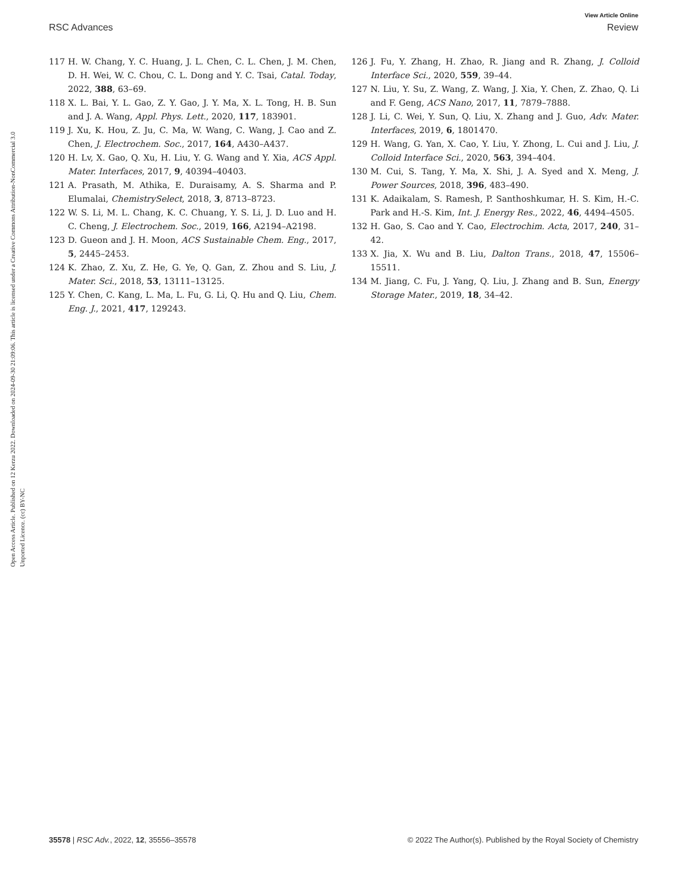View Article Online
RSC Advances Review
Open Access Article. Published on 12 Kerzu 2022. Downloaded on 2024-09-30 21:09:06. This article is licensed under a Creative Commons Attribution-NonCommercial 3.0 Unported Licence. (cc) BY-NC
117 H. W. Chang, Y. C. Huang, J. L. Chen, C. L. Chen, J. M. Chen, D. H. Wei, W. C. Chou, C. L. Dong and Y. C. Tsai, Catal. Today, 2022, 388, 63–69.
118 X. L. Bai, Y. L. Gao, Z. Y. Gao, J. Y. Ma, X. L. Tong, H. B. Sun and J. A. Wang, Appl. Phys. Lett., 2020, 117, 183901.
119 J. Xu, K. Hou, Z. Ju, C. Ma, W. Wang, C. Wang, J. Cao and Z. Chen, J. Electrochem. Soc., 2017, 164, A430–A437.
120 H. Lv, X. Gao, Q. Xu, H. Liu, Y. G. Wang and Y. Xia, ACS Appl. Mater. Interfaces, 2017, 9, 40394–40403.
121 A. Prasath, M. Athika, E. Duraisamy, A. S. Sharma and P. Elumalai, ChemistrySelect, 2018, 3, 8713–8723.
122 W. S. Li, M. L. Chang, K. C. Chuang, Y. S. Li, J. D. Luo and H. C. Cheng, J. Electrochem. Soc., 2019, 166, A2194–A2198.
123 D. Gueon and J. H. Moon, ACS Sustainable Chem. Eng., 2017, 5, 2445–2453.
124 K. Zhao, Z. Xu, Z. He, G. Ye, Q. Gan, Z. Zhou and S. Liu, J. Mater. Sci., 2018, 53, 13111–13125.
125 Y. Chen, C. Kang, L. Ma, L. Fu, G. Li, Q. Hu and Q. Liu, Chem. Eng. J., 2021, 417, 129243.
126 J. Fu, Y. Zhang, H. Zhao, R. Jiang and R. Zhang, J. Colloid Interface Sci., 2020, 559, 39–44.
127 N. Liu, Y. Su, Z. Wang, Z. Wang, J. Xia, Y. Chen, Z. Zhao, Q. Li and F. Geng, ACS Nano, 2017, 11, 7879–7888.
128 J. Li, C. Wei, Y. Sun, Q. Liu, X. Zhang and J. Guo, Adv. Mater. Interfaces, 2019, 6, 1801470.
129 H. Wang, G. Yan, X. Cao, Y. Liu, Y. Zhong, L. Cui and J. Liu, J. Colloid Interface Sci., 2020, 563, 394–404.
130 M. Cui, S. Tang, Y. Ma, X. Shi, J. A. Syed and X. Meng, J. Power Sources, 2018, 396, 483–490.
131 K. Adaikalam, S. Ramesh, P. Santhoshkumar, H. S. Kim, H.-C. Park and H.-S. Kim, Int. J. Energy Res., 2022, 46, 4494–4505.
132 H. Gao, S. Cao and Y. Cao, Electrochim. Acta, 2017, 240, 31–42.
133 X. Jia, X. Wu and B. Liu, Dalton Trans., 2018, 47, 15506–15511.
134 M. Jiang, C. Fu, J. Yang, Q. Liu, J. Zhang and B. Sun, Energy Storage Mater., 2019, 18, 34–42.
35578 | RSC Adv., 2022, 12, 35556–35578 © 2022 The Author(s). Published by the Royal Society of Chemistry